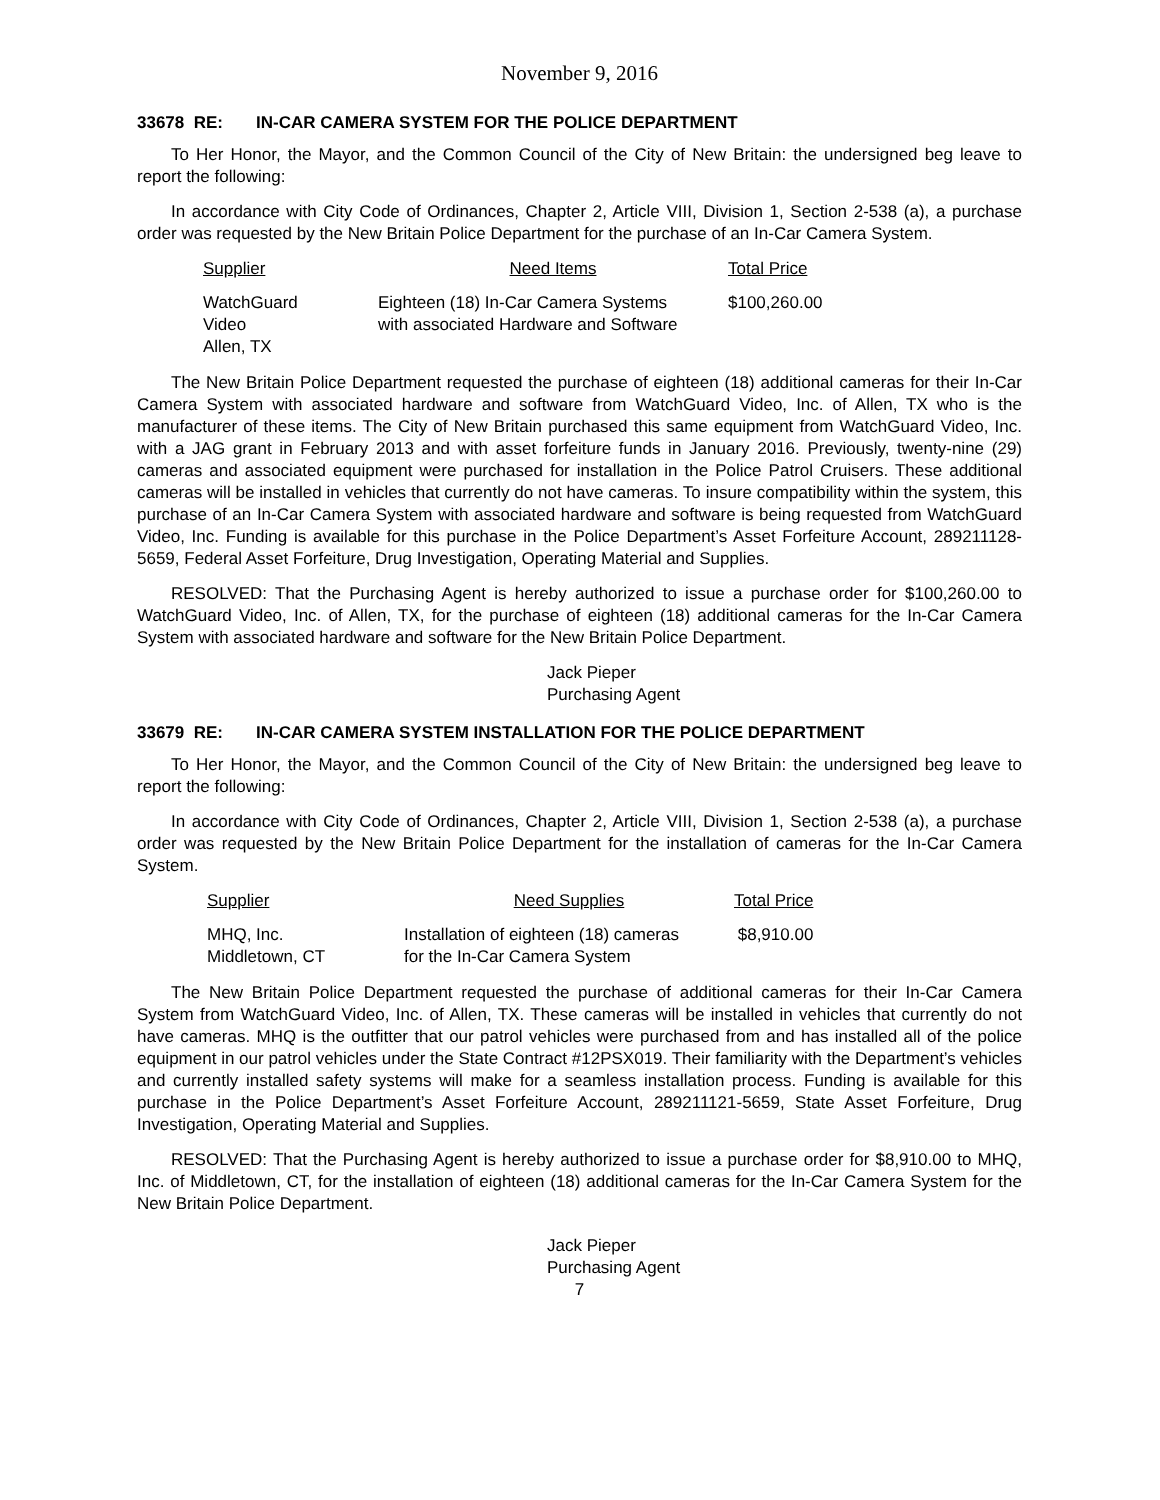November 9, 2016
33678 RE: IN-CAR CAMERA SYSTEM FOR THE POLICE DEPARTMENT
To Her Honor, the Mayor, and the Common Council of the City of New Britain: the undersigned beg leave to report the following:
In accordance with City Code of Ordinances, Chapter 2, Article VIII, Division 1, Section 2-538 (a), a purchase order was requested by the New Britain Police Department for the purchase of an In-Car Camera System.
| Supplier | Need Items | Total Price |
| --- | --- | --- |
| WatchGuard Video Allen, TX | Eighteen (18) In-Car Camera Systems with associated Hardware and Software | $100,260.00 |
The New Britain Police Department requested the purchase of eighteen (18) additional cameras for their In-Car Camera System with associated hardware and software from WatchGuard Video, Inc. of Allen, TX who is the manufacturer of these items. The City of New Britain purchased this same equipment from WatchGuard Video, Inc. with a JAG grant in February 2013 and with asset forfeiture funds in January 2016. Previously, twenty-nine (29) cameras and associated equipment were purchased for installation in the Police Patrol Cruisers. These additional cameras will be installed in vehicles that currently do not have cameras. To insure compatibility within the system, this purchase of an In-Car Camera System with associated hardware and software is being requested from WatchGuard Video, Inc. Funding is available for this purchase in the Police Department’s Asset Forfeiture Account, 289211128-5659, Federal Asset Forfeiture, Drug Investigation, Operating Material and Supplies.
RESOLVED: That the Purchasing Agent is hereby authorized to issue a purchase order for $100,260.00 to WatchGuard Video, Inc. of Allen, TX, for the purchase of eighteen (18) additional cameras for the In-Car Camera System with associated hardware and software for the New Britain Police Department.
Jack Pieper
Purchasing Agent
33679 RE: IN-CAR CAMERA SYSTEM INSTALLATION FOR THE POLICE DEPARTMENT
To Her Honor, the Mayor, and the Common Council of the City of New Britain: the undersigned beg leave to report the following:
In accordance with City Code of Ordinances, Chapter 2, Article VIII, Division 1, Section 2-538 (a), a purchase order was requested by the New Britain Police Department for the installation of cameras for the In-Car Camera System.
| Supplier | Need Supplies | Total Price |
| --- | --- | --- |
| MHQ, Inc. Middletown, CT | Installation of eighteen (18) cameras for the In-Car Camera System | $8,910.00 |
The New Britain Police Department requested the purchase of additional cameras for their In-Car Camera System from WatchGuard Video, Inc. of Allen, TX. These cameras will be installed in vehicles that currently do not have cameras. MHQ is the outfitter that our patrol vehicles were purchased from and has installed all of the police equipment in our patrol vehicles under the State Contract #12PSX019. Their familiarity with the Department’s vehicles and currently installed safety systems will make for a seamless installation process. Funding is available for this purchase in the Police Department’s Asset Forfeiture Account, 289211121-5659, State Asset Forfeiture, Drug Investigation, Operating Material and Supplies.
RESOLVED: That the Purchasing Agent is hereby authorized to issue a purchase order for $8,910.00 to MHQ, Inc. of Middletown, CT, for the installation of eighteen (18) additional cameras for the In-Car Camera System for the New Britain Police Department.
Jack Pieper
Purchasing Agent
7